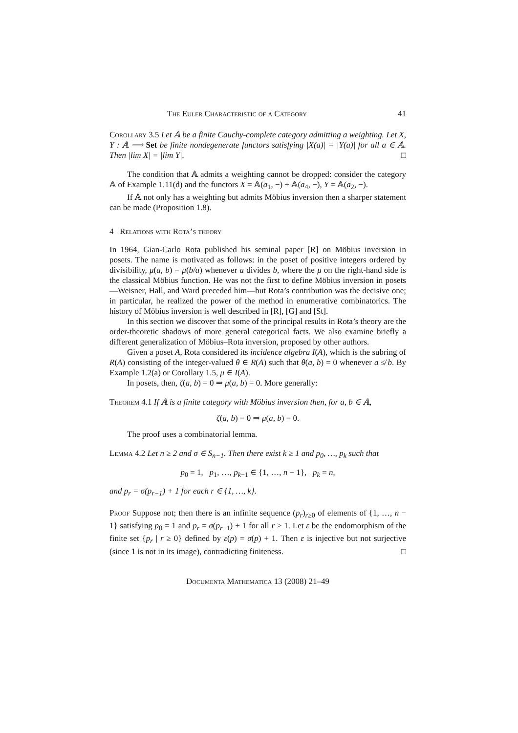The Euler Characteristic of a Category 41
Corollary 3.5 Let 𝔸 be a finite Cauchy-complete category admitting a weighting. Let X, Y : 𝔸 ⟶ Set be finite nondegenerate functors satisfying |X(a)| = |Y(a)| for all a ∈ 𝔸. Then |lim X| = |lim Y|. □
The condition that 𝔸 admits a weighting cannot be dropped: consider the category 𝔸 of Example 1.11(d) and the functors X = 𝔸(a<sub>1</sub>, −) + 𝔸(a<sub>4</sub>, −), Y = 𝔸(a<sub>2</sub>, −).
If 𝔸 not only has a weighting but admits Möbius inversion then a sharper statement can be made (Proposition 1.8).
4 Relations with Rota’s theory
In 1964, Gian-Carlo Rota published his seminal paper [R] on Möbius inversion in posets. The name is motivated as follows: in the poset of positive integers ordered by divisibility, μ(a, b) = μ(b/a) whenever a divides b, where the μ on the right-hand side is the classical Möbius function. He was not the first to define Möbius inversion in posets—Weisner, Hall, and Ward preceded him—but Rota’s contribution was the decisive one; in particular, he realized the power of the method in enumerative combinatorics. The history of Möbius inversion is well described in [R], [G] and [St].
In this section we discover that some of the principal results in Rota’s theory are the order-theoretic shadows of more general categorical facts. We also examine briefly a different generalization of Möbius–Rota inversion, proposed by other authors.
Given a poset A, Rota considered its incidence algebra I(A), which is the subring of R(A) consisting of the integer-valued θ ∈ R(A) such that θ(a, b) = 0 whenever a ≰ b. By Example 1.2(a) or Corollary 1.5, μ ∈ I(A).
In posets, then, ζ(a, b) = 0 ⇒ μ(a, b) = 0. More generally:
Theorem 4.1 If 𝔸 is a finite category with Möbius inversion then, for a, b ∈ 𝔸,
ζ(a, b) = 0 ⇒ μ(a, b) = 0.
The proof uses a combinatorial lemma.
Lemma 4.2 Let n ≥ 2 and σ ∈ S<sub>n−1</sub>. Then there exist k ≥ 1 and p<sub>0</sub>, …, p<sub>k</sub> such that
p<sub>0</sub> = 1, p<sub>1</sub>, …, p<sub>k−1</sub> ∈ {1, …, n − 1}, p<sub>k</sub> = n,
and p<sub>r</sub> = σ(p<sub>r−1</sub>) + 1 for each r ∈ {1, …, k}.
Proof Suppose not; then there is an infinite sequence (p<sub>r</sub>)<sub>r≥0</sub> of elements of {1, …, n − 1} satisfying p<sub>0</sub> = 1 and p<sub>r</sub> = σ(p<sub>r−1</sub>) + 1 for all r ≥ 1. Let ε be the endomorphism of the finite set {p<sub>r</sub> | r ≥ 0} defined by ε(p) = σ(p) + 1. Then ε is injective but not surjective (since 1 is not in its image), contradicting finiteness. □
Documenta Mathematica 13 (2008) 21–49